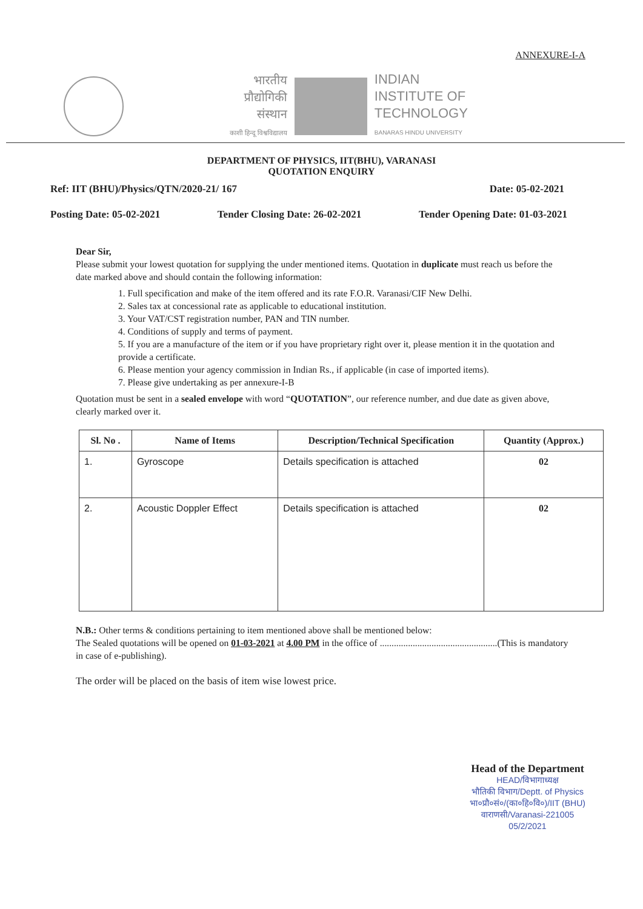ANNEXURE-I-A
भारतीय
प्रौद्योगिकी
संस्थान
काशी हिन्दू विश्वविद्यालय
INDIAN
INSTITUTE OF
TECHNOLOGY
BANARAS HINDU UNIVERSITY
DEPARTMENT OF PHYSICS, IIT(BHU), VARANASI
QUOTATION ENQUIRY
Ref: IIT (BHU)/Physics/QTN/2020-21/ 167 Date: 05-02-2021
Posting Date: 05-02-2021 Tender Closing Date: 26-02-2021 Tender Opening Date: 01-03-2021
Dear Sir,
Please submit your lowest quotation for supplying the under mentioned items. Quotation in duplicate must reach us before the date marked above and should contain the following information:
1. Full specification and make of the item offered and its rate F.O.R. Varanasi/CIF New Delhi.
2. Sales tax at concessional rate as applicable to educational institution.
3. Your VAT/CST registration number, PAN and TIN number.
4. Conditions of supply and terms of payment.
5. If you are a manufacture of the item or if you have proprietary right over it, please mention it in the quotation and provide a certificate.
6. Please mention your agency commission in Indian Rs., if applicable (in case of imported items).
7. Please give undertaking as per annexure-I-B
Quotation must be sent in a sealed envelope with word “QUOTATION”, our reference number, and due date as given above, clearly marked over it.
| Sl. No . | Name of Items | Description/Technical Specification | Quantity (Approx.) |
| --- | --- | --- | --- |
| 1. | Gyroscope | Details specification is attached | 02 |
| 2. | Acoustic Doppler Effect | Details specification is attached | 02 |
N.B.: Other terms & conditions pertaining to item mentioned above shall be mentioned below:
The Sealed quotations will be opened on 01-03-2021 at 4.00 PM in the office of ..................................................(This is mandatory in case of e-publishing).
The order will be placed on the basis of item wise lowest price.
Head of the Department
HEAD/विभागाध्यक्ष
भौतिकी विभाग/Deptt. of Physics
भा०प्रौ०सं०/(का०हि०वि०)/IIT (BHU)
वाराणसी/Varanasi-221005
05/2/2021